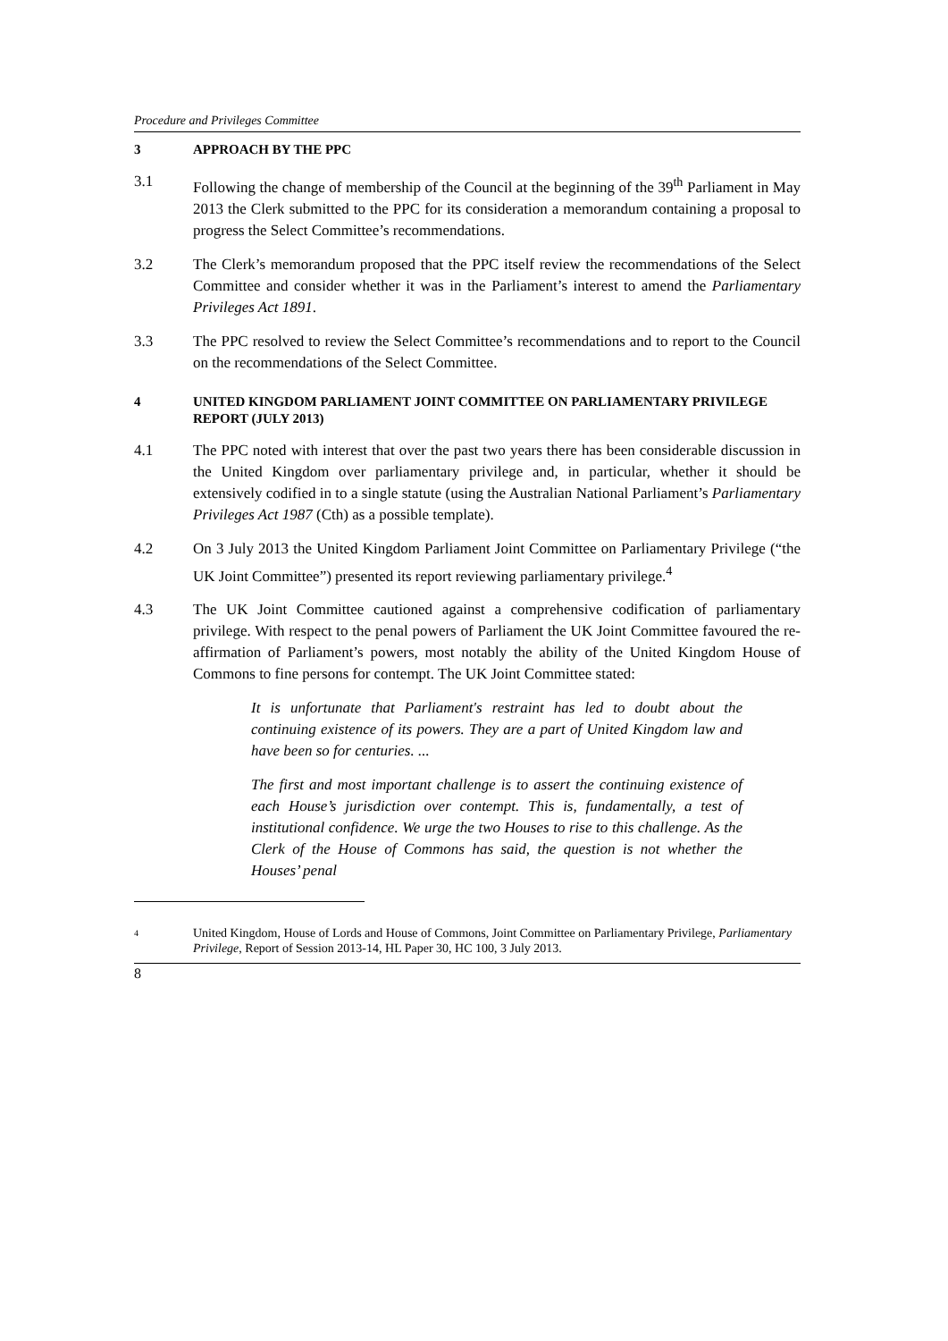Procedure and Privileges Committee
3 APPROACH BY THE PPC
3.1 Following the change of membership of the Council at the beginning of the 39<sup>th</sup> Parliament in May 2013 the Clerk submitted to the PPC for its consideration a memorandum containing a proposal to progress the Select Committee’s recommendations.
3.2 The Clerk’s memorandum proposed that the PPC itself review the recommendations of the Select Committee and consider whether it was in the Parliament’s interest to amend the Parliamentary Privileges Act 1891.
3.3 The PPC resolved to review the Select Committee’s recommendations and to report to the Council on the recommendations of the Select Committee.
4 UNITED KINGDOM PARLIAMENT JOINT COMMITTEE ON PARLIAMENTARY PRIVILEGE REPORT (JULY 2013)
4.1 The PPC noted with interest that over the past two years there has been considerable discussion in the United Kingdom over parliamentary privilege and, in particular, whether it should be extensively codified in to a single statute (using the Australian National Parliament’s Parliamentary Privileges Act 1987 (Cth) as a possible template).
4.2 On 3 July 2013 the United Kingdom Parliament Joint Committee on Parliamentary Privilege (“the UK Joint Committee”) presented its report reviewing parliamentary privilege.<sup>4</sup>
4.3 The UK Joint Committee cautioned against a comprehensive codification of parliamentary privilege. With respect to the penal powers of Parliament the UK Joint Committee favoured the re-affirmation of Parliament’s powers, most notably the ability of the United Kingdom House of Commons to fine persons for contempt. The UK Joint Committee stated:
It is unfortunate that Parliament's restraint has led to doubt about the continuing existence of its powers. They are a part of United Kingdom law and have been so for centuries. ...
The first and most important challenge is to assert the continuing existence of each House’s jurisdiction over contempt. This is, fundamentally, a test of institutional confidence. We urge the two Houses to rise to this challenge. As the Clerk of the House of Commons has said, the question is not whether the Houses’ penal
4 United Kingdom, House of Lords and House of Commons, Joint Committee on Parliamentary Privilege, Parliamentary Privilege, Report of Session 2013-14, HL Paper 30, HC 100, 3 July 2013.
8